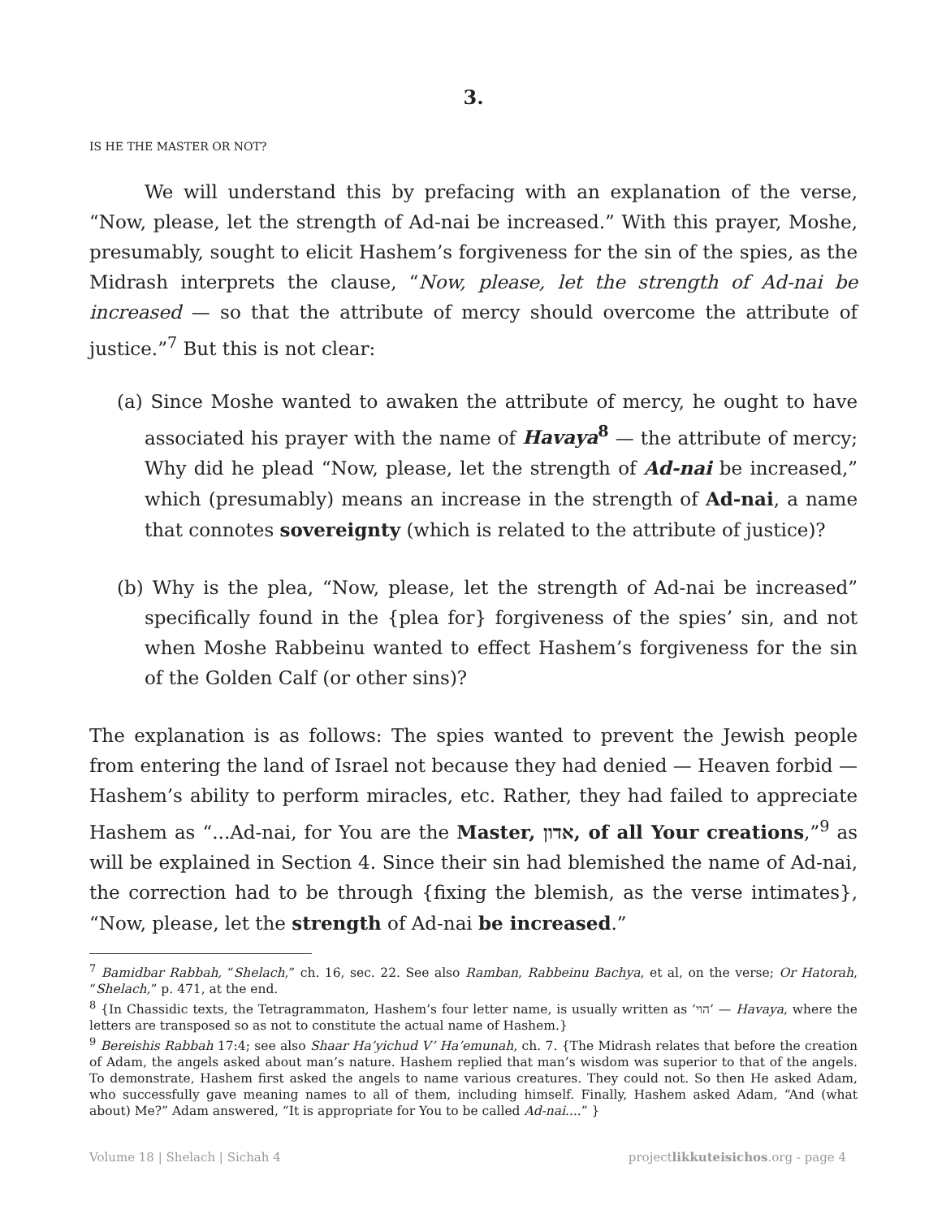3.
IS HE THE MASTER OR NOT?
We will understand this by prefacing with an explanation of the verse, “Now, please, let the strength of Ad-nai be increased.” With this prayer, Moshe, presumably, sought to elicit Hashem’s forgiveness for the sin of the spies, as the Midrash interprets the clause, “Now, please, let the strength of Ad-nai be increased — so that the attribute of mercy should overcome the attribute of justice.”<sup>7</sup> But this is not clear:
(a) Since Moshe wanted to awaken the attribute of mercy, he ought to have associated his prayer with the name of Havaya<sup>8</sup> — the attribute of mercy; Why did he plead “Now, please, let the strength of Ad-nai be increased,” which (presumably) means an increase in the strength of Ad-nai, a name that connotes sovereignty (which is related to the attribute of justice)?
(b) Why is the plea, “Now, please, let the strength of Ad-nai be increased” specifically found in the {plea for} forgiveness of the spies’ sin, and not when Moshe Rabbeinu wanted to effect Hashem’s forgiveness for the sin of the Golden Calf (or other sins)?
The explanation is as follows: The spies wanted to prevent the Jewish people from entering the land of Israel not because they had denied — Heaven forbid — Hashem’s ability to perform miracles, etc. Rather, they had failed to appreciate Hashem as “...Ad-nai, for You are the Master, אדון, of all Your creations,”<sup>9</sup> as will be explained in Section 4. Since their sin had blemished the name of Ad-nai, the correction had to be through {fixing the blemish, as the verse intimates}, “Now, please, let the strength of Ad-nai be increased.”
<sup>7</sup> Bamidbar Rabbah, “Shelach,” ch. 16, sec. 22. See also Ramban, Rabbeinu Bachya, et al, on the verse; Or Hatorah, “Shelach,” p. 471, at the end.
<sup>8</sup> {In Chassidic texts, the Tetragrammaton, Hashem’s four letter name, is usually written as ‘הוי’ — Havaya, where the letters are transposed so as not to constitute the actual name of Hashem.}
<sup>9</sup> Bereishis Rabbah 17:4; see also Shaar Ha’yichud V’ Ha’emunah, ch. 7. {The Midrash relates that before the creation of Adam, the angels asked about man’s nature. Hashem replied that man’s wisdom was superior to that of the angels. To demonstrate, Hashem first asked the angels to name various creatures. They could not. So then He asked Adam, who successfully gave meaning names to all of them, including himself. Finally, Hashem asked Adam, “And (what about) Me?” Adam answered, “It is appropriate for You to be called Ad-nai....” }
Volume 18 | Shelach | Sichah 4 projectlikkuteisichos.org - page 4